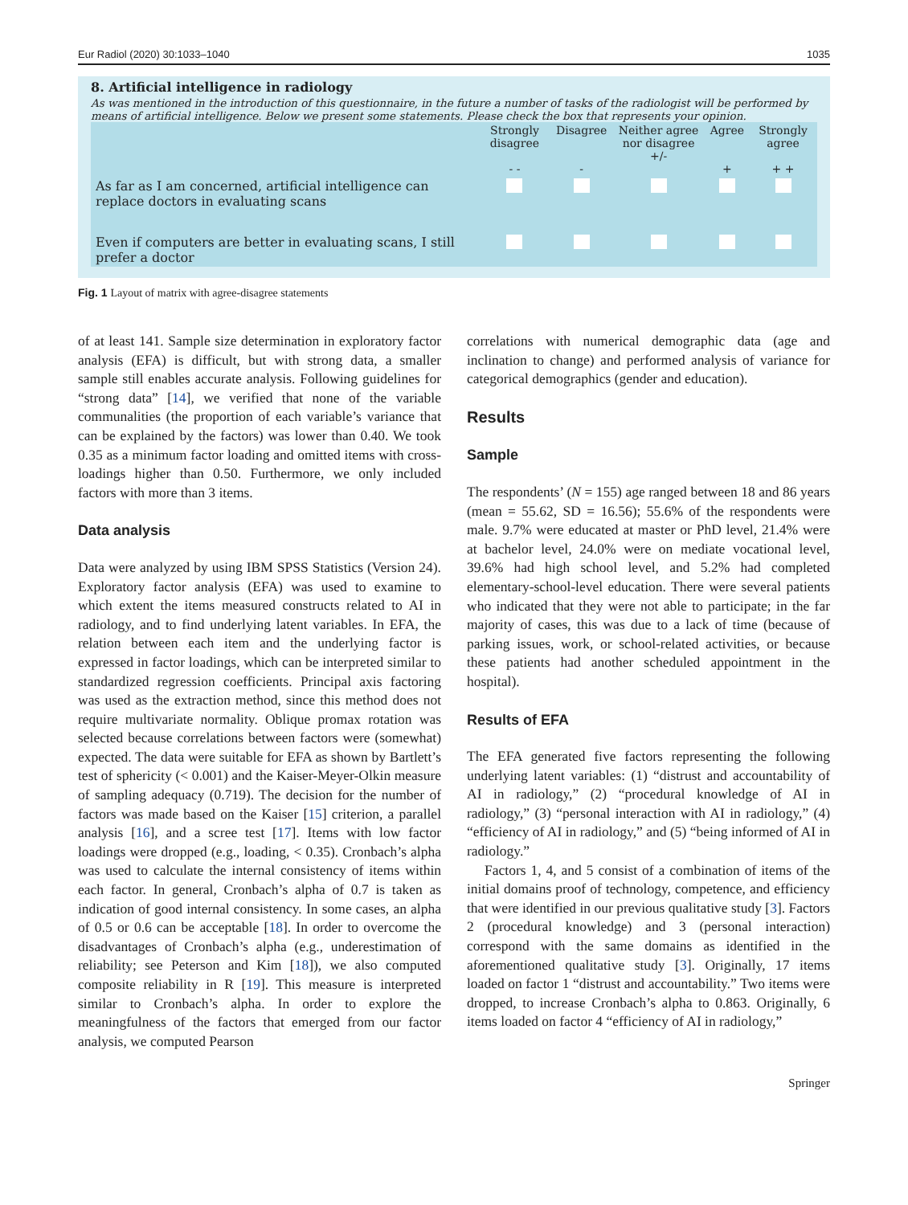Eur Radiol (2020) 30:1033–1040 1035
8. Artificial intelligence in radiology
As was mentioned in the introduction of this questionnaire, in the future a number of tasks of the radiologist will be performed by means of artificial intelligence. Below we present some statements. Please check the box that represents your opinion.
| | Strongly disagree - - | Disagree - | Neither agree nor disagree +/- | Agree + | Strongly agree + + |
| As far as I am concerned, artificial intelligence can replace doctors in evaluating scans | | | | | |
| Even if computers are better in evaluating scans, I still prefer a doctor | | | | | |
Fig. 1 Layout of matrix with agree-disagree statements
of at least 141. Sample size determination in exploratory factor analysis (EFA) is difficult, but with strong data, a smaller sample still enables accurate analysis. Following guidelines for “strong data” [14], we verified that none of the variable communalities (the proportion of each variable’s variance that can be explained by the factors) was lower than 0.40. We took 0.35 as a minimum factor loading and omitted items with cross-loadings higher than 0.50. Furthermore, we only included factors with more than 3 items.
Data analysis
Data were analyzed by using IBM SPSS Statistics (Version 24). Exploratory factor analysis (EFA) was used to examine to which extent the items measured constructs related to AI in radiology, and to find underlying latent variables. In EFA, the relation between each item and the underlying factor is expressed in factor loadings, which can be interpreted similar to standardized regression coefficients. Principal axis factoring was used as the extraction method, since this method does not require multivariate normality. Oblique promax rotation was selected because correlations between factors were (somewhat) expected. The data were suitable for EFA as shown by Bartlett’s test of sphericity (< 0.001) and the Kaiser-Meyer-Olkin measure of sampling adequacy (0.719). The decision for the number of factors was made based on the Kaiser [15] criterion, a parallel analysis [16], and a scree test [17]. Items with low factor loadings were dropped (e.g., loading, < 0.35). Cronbach’s alpha was used to calculate the internal consistency of items within each factor. In general, Cronbach’s alpha of 0.7 is taken as indication of good internal consistency. In some cases, an alpha of 0.5 or 0.6 can be acceptable [18]. In order to overcome the disadvantages of Cronbach’s alpha (e.g., underestimation of reliability; see Peterson and Kim [18]), we also computed composite reliability in R [19]. This measure is interpreted similar to Cronbach’s alpha. In order to explore the meaningfulness of the factors that emerged from our factor analysis, we computed Pearson
correlations with numerical demographic data (age and inclination to change) and performed analysis of variance for categorical demographics (gender and education).
Results
Sample
The respondents’ (N = 155) age ranged between 18 and 86 years (mean = 55.62, SD = 16.56); 55.6% of the respondents were male. 9.7% were educated at master or PhD level, 21.4% were at bachelor level, 24.0% were on mediate vocational level, 39.6% had high school level, and 5.2% had completed elementary-school-level education. There were several patients who indicated that they were not able to participate; in the far majority of cases, this was due to a lack of time (because of parking issues, work, or school-related activities, or because these patients had another scheduled appointment in the hospital).
Results of EFA
The EFA generated five factors representing the following underlying latent variables: (1) “distrust and accountability of AI in radiology,” (2) “procedural knowledge of AI in radiology,” (3) “personal interaction with AI in radiology,” (4) “efficiency of AI in radiology,” and (5) “being informed of AI in radiology.”
Factors 1, 4, and 5 consist of a combination of items of the initial domains proof of technology, competence, and efficiency that were identified in our previous qualitative study [3]. Factors 2 (procedural knowledge) and 3 (personal interaction) correspond with the same domains as identified in the aforementioned qualitative study [3]. Originally, 17 items loaded on factor 1 “distrust and accountability.” Two items were dropped, to increase Cronbach’s alpha to 0.863. Originally, 6 items loaded on factor 4 “efficiency of AI in radiology,”
Springer